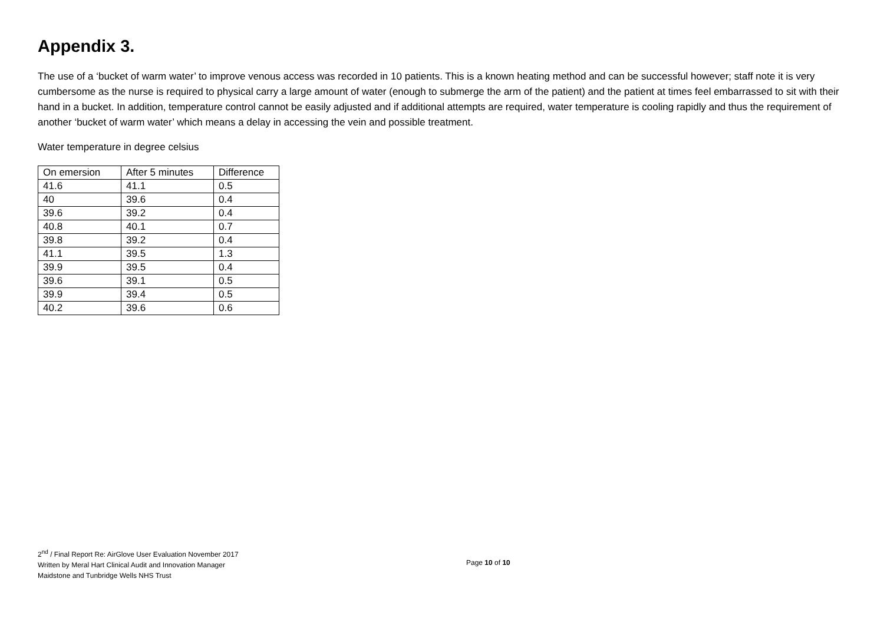Appendix 3.
The use of a ‘bucket of warm water’ to improve venous access was recorded in 10 patients. This is a known heating method and can be successful however; staff note it is very cumbersome as the nurse is required to physical carry a large amount of water (enough to submerge the arm of the patient) and the patient at times feel embarrassed to sit with their hand in a bucket. In addition, temperature control cannot be easily adjusted and if additional attempts are required, water temperature is cooling rapidly and thus the requirement of another ‘bucket of warm water’ which means a delay in accessing the vein and possible treatment.
Water temperature in degree celsius
| On emersion | After 5 minutes | Difference |
| 41.6 | 41.1 | 0.5 |
| 40 | 39.6 | 0.4 |
| 39.6 | 39.2 | 0.4 |
| 40.8 | 40.1 | 0.7 |
| 39.8 | 39.2 | 0.4 |
| 41.1 | 39.5 | 1.3 |
| 39.9 | 39.5 | 0.4 |
| 39.6 | 39.1 | 0.5 |
| 39.9 | 39.4 | 0.5 |
| 40.2 | 39.6 | 0.6 |
2<sup>nd</sup> / Final Report Re: AirGlove User Evaluation November 2017
Written by Meral Hart Clinical Audit and Innovation Manager
Page 10 of 10
Maidstone and Tunbridge Wells NHS Trust